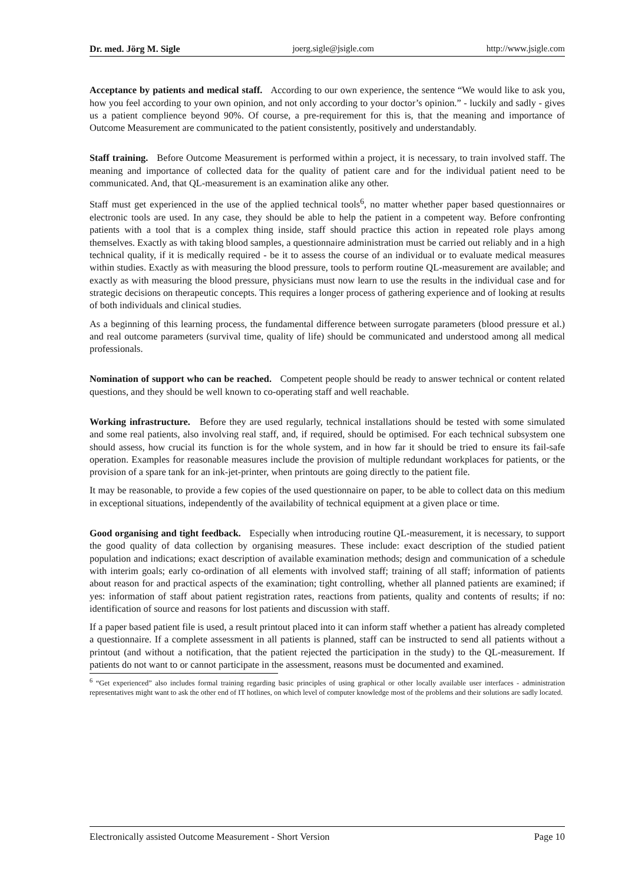Dr. med. Jörg M. Sigle joerg.sigle@jsigle.com http://www.jsigle.com
Acceptance by patients and medical staff. According to our own experience, the sentence “We would like to ask you, how you feel according to your own opinion, and not only according to your doctor’s opinion.” - luckily and sadly - gives us a patient complience beyond 90%. Of course, a pre-requirement for this is, that the meaning and importance of Outcome Measurement are communicated to the patient consistently, positively and understandably.
Staff training. Before Outcome Measurement is performed within a project, it is necessary, to train involved staff. The meaning and importance of collected data for the quality of patient care and for the individual patient need to be communicated. And, that QL-measurement is an examination alike any other.
Staff must get experienced in the use of the applied technical tools<sup>6</sup>, no matter whether paper based questionnaires or electronic tools are used. In any case, they should be able to help the patient in a competent way. Before confronting patients with a tool that is a complex thing inside, staff should practice this action in repeated role plays among themselves. Exactly as with taking blood samples, a questionnaire administration must be carried out reliably and in a high technical quality, if it is medically required - be it to assess the course of an individual or to evaluate medical measures within studies. Exactly as with measuring the blood pressure, tools to perform routine QL-measurement are available; and exactly as with measuring the blood pressure, physicians must now learn to use the results in the individual case and for strategic decisions on therapeutic concepts. This requires a longer process of gathering experience and of looking at results of both individuals and clinical studies.
As a beginning of this learning process, the fundamental difference between surrogate parameters (blood pressure et al.) and real outcome parameters (survival time, quality of life) should be communicated and understood among all medical professionals.
Nomination of support who can be reached. Competent people should be ready to answer technical or content related questions, and they should be well known to co-operating staff and well reachable.
Working infrastructure. Before they are used regularly, technical installations should be tested with some simulated and some real patients, also involving real staff, and, if required, should be optimised. For each technical subsystem one should assess, how crucial its function is for the whole system, and in how far it should be tried to ensure its fail-safe operation. Examples for reasonable measures include the provision of multiple redundant workplaces for patients, or the provision of a spare tank for an ink-jet-printer, when printouts are going directly to the patient file.
It may be reasonable, to provide a few copies of the used questionnaire on paper, to be able to collect data on this medium in exceptional situations, independently of the availability of technical equipment at a given place or time.
Good organising and tight feedback. Especially when introducing routine QL-measurement, it is necessary, to support the good quality of data collection by organising measures. These include: exact description of the studied patient population and indications; exact description of available examination methods; design and communication of a schedule with interim goals; early co-ordination of all elements with involved staff; training of all staff; information of patients about reason for and practical aspects of the examination; tight controlling, whether all planned patients are examined; if yes: information of staff about patient registration rates, reactions from patients, quality and contents of results; if no: identification of source and reasons for lost patients and discussion with staff.
If a paper based patient file is used, a result printout placed into it can inform staff whether a patient has already completed a questionnaire. If a complete assessment in all patients is planned, staff can be instructed to send all patients without a printout (and without a notification, that the patient rejected the participation in the study) to the QL-measurement. If patients do not want to or cannot participate in the assessment, reasons must be documented and examined.
<sup>6</sup> “Get experienced” also includes formal training regarding basic principles of using graphical or other locally available user interfaces - administration representatives might want to ask the other end of IT hotlines, on which level of computer knowledge most of the problems and their solutions are sadly located.
Electronically assisted Outcome Measurement - Short Version Page 10